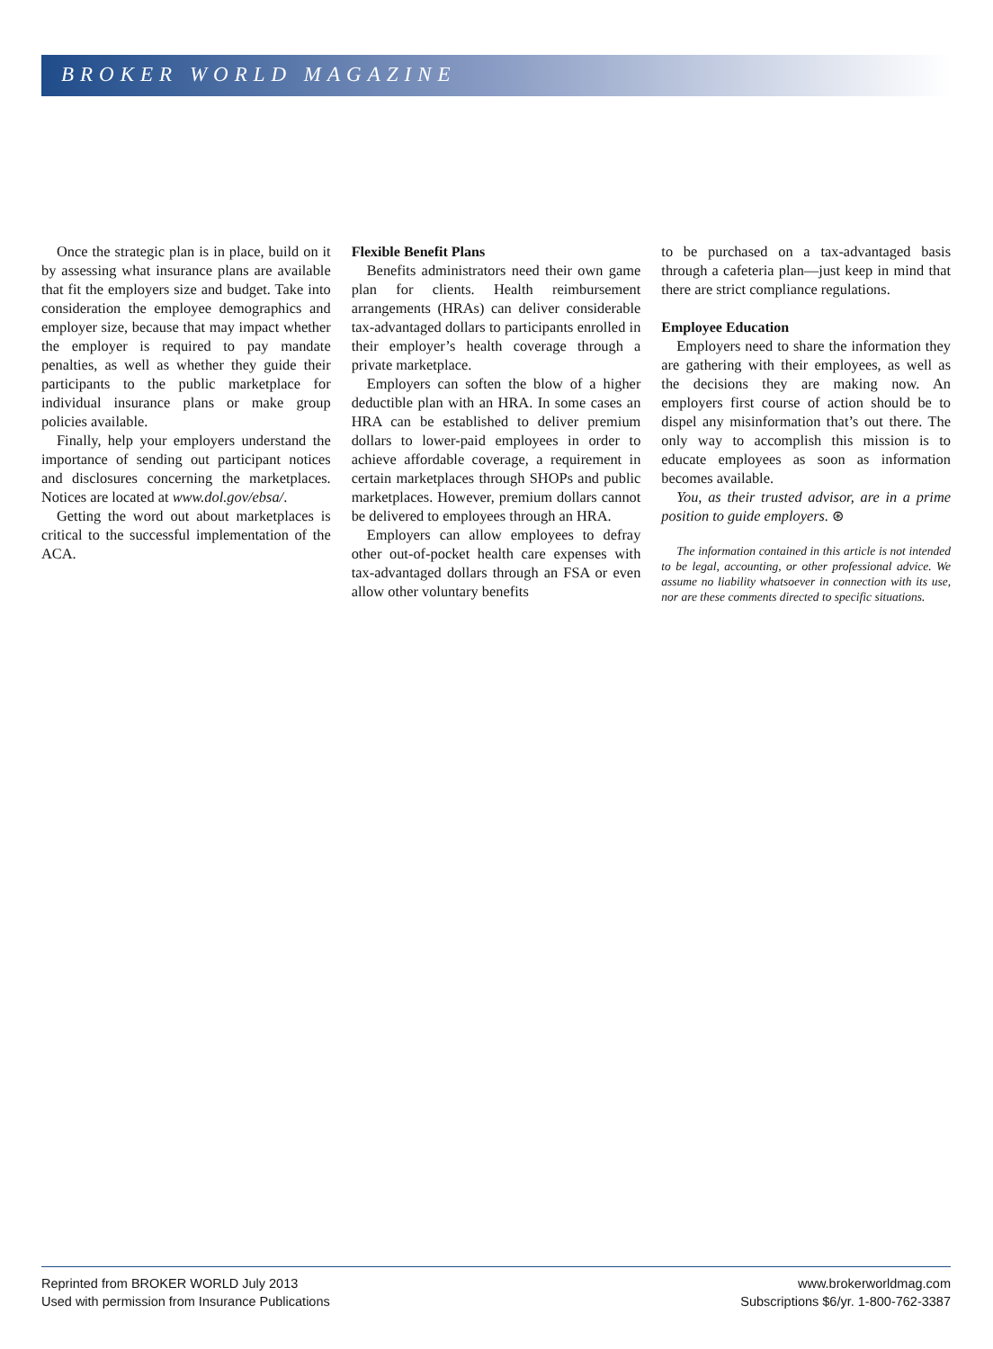BROKER WORLD MAGAZINE
Once the strategic plan is in place, build on it by assessing what insurance plans are available that fit the employers size and budget. Take into consideration the employee demographics and employer size, because that may impact whether the employer is required to pay mandate penalties, as well as whether they guide their participants to the public marketplace for individual insurance plans or make group policies available.
Finally, help your employers understand the importance of sending out participant notices and disclosures concerning the marketplaces. Notices are located at www.dol.gov/ebsa/.
Getting the word out about marketplaces is critical to the successful implementation of the ACA.
Flexible Benefit Plans
Benefits administrators need their own game plan for clients. Health reimbursement arrangements (HRAs) can deliver considerable tax-advantaged dollars to participants enrolled in their employer’s health coverage through a private marketplace.
Employers can soften the blow of a higher deductible plan with an HRA. In some cases an HRA can be established to deliver premium dollars to lower-paid employees in order to achieve affordable coverage, a requirement in certain marketplaces through SHOPs and public marketplaces. However, premium dollars cannot be delivered to employees through an HRA.
Employers can allow employees to defray other out-of-pocket health care expenses with tax-advantaged dollars through an FSA or even allow other voluntary benefits
to be purchased on a tax-advantaged basis through a cafeteria plan—just keep in mind that there are strict compliance regulations.
Employee Education
Employers need to share the information they are gathering with their employees, as well as the decisions they are making now. An employers first course of action should be to dispel any misinformation that’s out there. The only way to accomplish this mission is to educate employees as soon as information becomes available.
You, as their trusted advisor, are in a prime position to guide employers. ⊛
The information contained in this article is not intended to be legal, accounting, or other professional advice. We assume no liability whatsoever in connection with its use, nor are these comments directed to specific situations.
Reprinted from BROKER WORLD July 2013
Used with permission from Insurance Publications
www.brokerworldmag.com
Subscriptions $6/yr. 1-800-762-3387